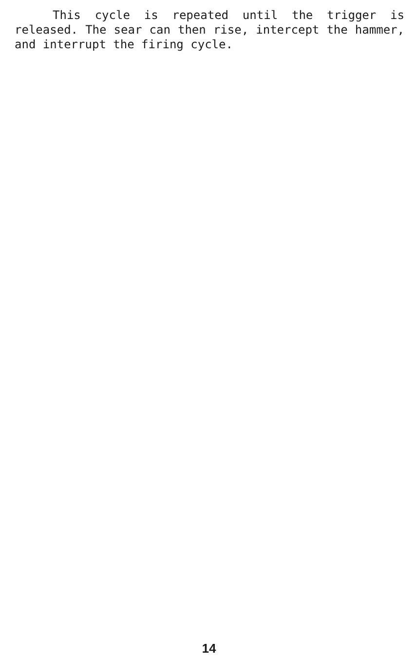This cycle is repeated until the trigger is released. The sear can then rise, intercept the hammer, and interrupt the firing cycle.
14